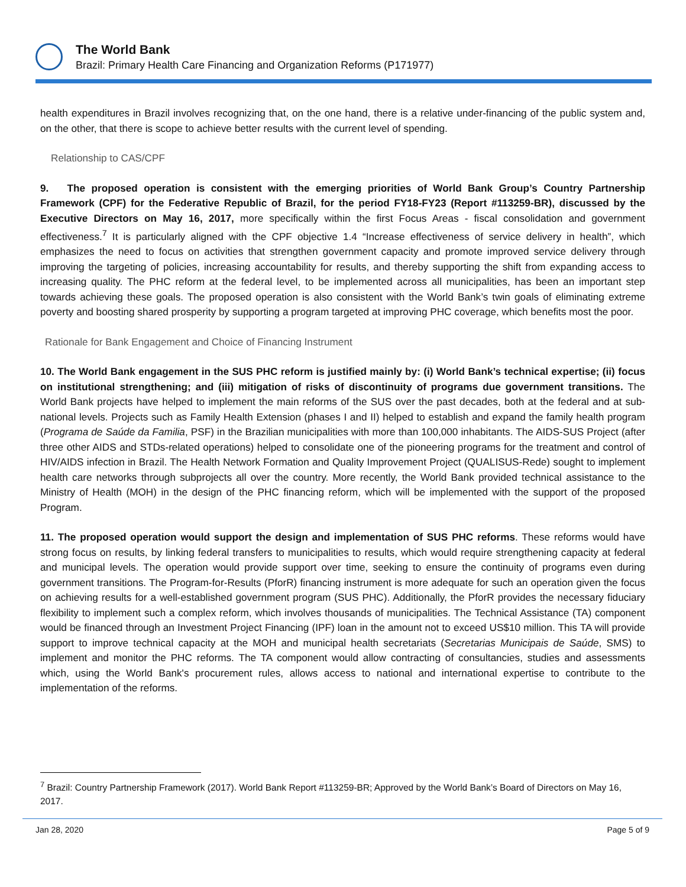The World Bank
Brazil: Primary Health Care Financing and Organization Reforms (P171977)
health expenditures in Brazil involves recognizing that, on the one hand, there is a relative under-financing of the public system and, on the other, that there is scope to achieve better results with the current level of spending.
Relationship to CAS/CPF
9. The proposed operation is consistent with the emerging priorities of World Bank Group’s Country Partnership Framework (CPF) for the Federative Republic of Brazil, for the period FY18-FY23 (Report #113259-BR), discussed by the Executive Directors on May 16, 2017, more specifically within the first Focus Areas - fiscal consolidation and government effectiveness.<sup>7</sup> It is particularly aligned with the CPF objective 1.4 “Increase effectiveness of service delivery in health”, which emphasizes the need to focus on activities that strengthen government capacity and promote improved service delivery through improving the targeting of policies, increasing accountability for results, and thereby supporting the shift from expanding access to increasing quality. The PHC reform at the federal level, to be implemented across all municipalities, has been an important step towards achieving these goals. The proposed operation is also consistent with the World Bank’s twin goals of eliminating extreme poverty and boosting shared prosperity by supporting a program targeted at improving PHC coverage, which benefits most the poor.
Rationale for Bank Engagement and Choice of Financing Instrument
10. The World Bank engagement in the SUS PHC reform is justified mainly by: (i) World Bank’s technical expertise; (ii) focus on institutional strengthening; and (iii) mitigation of risks of discontinuity of programs due government transitions. The World Bank projects have helped to implement the main reforms of the SUS over the past decades, both at the federal and at sub-national levels. Projects such as Family Health Extension (phases I and II) helped to establish and expand the family health program (Programa de Saúde da Familia, PSF) in the Brazilian municipalities with more than 100,000 inhabitants. The AIDS-SUS Project (after three other AIDS and STDs-related operations) helped to consolidate one of the pioneering programs for the treatment and control of HIV/AIDS infection in Brazil. The Health Network Formation and Quality Improvement Project (QUALISUS-Rede) sought to implement health care networks through subprojects all over the country. More recently, the World Bank provided technical assistance to the Ministry of Health (MOH) in the design of the PHC financing reform, which will be implemented with the support of the proposed Program.
11. The proposed operation would support the design and implementation of SUS PHC reforms. These reforms would have strong focus on results, by linking federal transfers to municipalities to results, which would require strengthening capacity at federal and municipal levels. The operation would provide support over time, seeking to ensure the continuity of programs even during government transitions. The Program-for-Results (PforR) financing instrument is more adequate for such an operation given the focus on achieving results for a well-established government program (SUS PHC). Additionally, the PforR provides the necessary fiduciary flexibility to implement such a complex reform, which involves thousands of municipalities. The Technical Assistance (TA) component would be financed through an Investment Project Financing (IPF) loan in the amount not to exceed US$10 million. This TA will provide support to improve technical capacity at the MOH and municipal health secretariats (Secretarias Municipais de Saúde, SMS) to implement and monitor the PHC reforms. The TA component would allow contracting of consultancies, studies and assessments which, using the World Bank's procurement rules, allows access to national and international expertise to contribute to the implementation of the reforms.
<sup>7</sup> Brazil: Country Partnership Framework (2017). World Bank Report #113259-BR; Approved by the World Bank’s Board of Directors on May 16, 2017.
Jan 28, 2020 Page 5 of 9